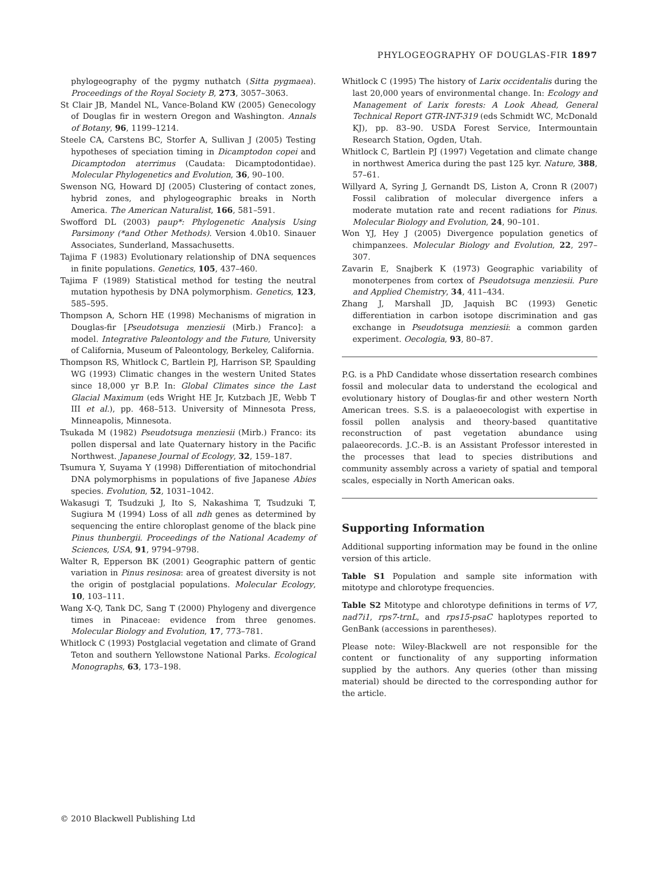PHYLOGEOGRAPHY OF DOUGLAS-FIR 1897
phylogeography of the pygmy nuthatch (Sitta pygmaea). Proceedings of the Royal Society B, 273, 3057–3063.
St Clair JB, Mandel NL, Vance-Boland KW (2005) Genecology of Douglas fir in western Oregon and Washington. Annals of Botany, 96, 1199–1214.
Steele CA, Carstens BC, Storfer A, Sullivan J (2005) Testing hypotheses of speciation timing in Dicamptodon copei and Dicamptodon aterrimus (Caudata: Dicamptodontidae). Molecular Phylogenetics and Evolution, 36, 90–100.
Swenson NG, Howard DJ (2005) Clustering of contact zones, hybrid zones, and phylogeographic breaks in North America. The American Naturalist, 166, 581–591.
Swofford DL (2003) paup*: Phylogenetic Analysis Using Parsimony (*and Other Methods). Version 4.0b10. Sinauer Associates, Sunderland, Massachusetts.
Tajima F (1983) Evolutionary relationship of DNA sequences in finite populations. Genetics, 105, 437–460.
Tajima F (1989) Statistical method for testing the neutral mutation hypothesis by DNA polymorphism. Genetics, 123, 585–595.
Thompson A, Schorn HE (1998) Mechanisms of migration in Douglas-fir [Pseudotsuga menziesii (Mirb.) Franco]: a model. Integrative Paleontology and the Future, University of California, Museum of Paleontology, Berkeley, California.
Thompson RS, Whitlock C, Bartlein PJ, Harrison SP, Spaulding WG (1993) Climatic changes in the western United States since 18,000 yr B.P. In: Global Climates since the Last Glacial Maximum (eds Wright HE Jr, Kutzbach JE, Webb T III et al.), pp. 468–513. University of Minnesota Press, Minneapolis, Minnesota.
Tsukada M (1982) Pseudotsuga menziesii (Mirb.) Franco: its pollen dispersal and late Quaternary history in the Pacific Northwest. Japanese Journal of Ecology, 32, 159–187.
Tsumura Y, Suyama Y (1998) Differentiation of mitochondrial DNA polymorphisms in populations of five Japanese Abies species. Evolution, 52, 1031–1042.
Wakasugi T, Tsudzuki J, Ito S, Nakashima T, Tsudzuki T, Sugiura M (1994) Loss of all ndh genes as determined by sequencing the entire chloroplast genome of the black pine Pinus thunbergii. Proceedings of the National Academy of Sciences, USA, 91, 9794–9798.
Walter R, Epperson BK (2001) Geographic pattern of gentic variation in Pinus resinosa: area of greatest diversity is not the origin of postglacial populations. Molecular Ecology, 10, 103–111.
Wang X-Q, Tank DC, Sang T (2000) Phylogeny and divergence times in Pinaceae: evidence from three genomes. Molecular Biology and Evolution, 17, 773–781.
Whitlock C (1993) Postglacial vegetation and climate of Grand Teton and southern Yellowstone National Parks. Ecological Monographs, 63, 173–198.
Whitlock C (1995) The history of Larix occidentalis during the last 20,000 years of environmental change. In: Ecology and Management of Larix forests: A Look Ahead, General Technical Report GTR-INT-319 (eds Schmidt WC, McDonald KJ), pp. 83–90. USDA Forest Service, Intermountain Research Station, Ogden, Utah.
Whitlock C, Bartlein PJ (1997) Vegetation and climate change in northwest America during the past 125 kyr. Nature, 388, 57–61.
Willyard A, Syring J, Gernandt DS, Liston A, Cronn R (2007) Fossil calibration of molecular divergence infers a moderate mutation rate and recent radiations for Pinus. Molecular Biology and Evolution, 24, 90–101.
Won YJ, Hey J (2005) Divergence population genetics of chimpanzees. Molecular Biology and Evolution, 22, 297–307.
Zavarin E, Snajberk K (1973) Geographic variability of monoterpenes from cortex of Pseudotsuga menziesii. Pure and Applied Chemistry, 34, 411–434.
Zhang J, Marshall JD, Jaquish BC (1993) Genetic differentiation in carbon isotope discrimination and gas exchange in Pseudotsuga menziesii: a common garden experiment. Oecologia, 93, 80–87.
P.G. is a PhD Candidate whose dissertation research combines fossil and molecular data to understand the ecological and evolutionary history of Douglas-fir and other western North American trees. S.S. is a palaeoecologist with expertise in fossil pollen analysis and theory-based quantitative reconstruction of past vegetation abundance using palaeorecords. J.C.-B. is an Assistant Professor interested in the processes that lead to species distributions and community assembly across a variety of spatial and temporal scales, especially in North American oaks.
Supporting Information
Additional supporting information may be found in the online version of this article.
Table S1 Population and sample site information with mitotype and chlorotype frequencies.
Table S2 Mitotype and chlorotype definitions in terms of V7, nad7i1, rps7-trnL, and rps15-psaC haplotypes reported to GenBank (accessions in parentheses).
Please note: Wiley-Blackwell are not responsible for the content or functionality of any supporting information supplied by the authors. Any queries (other than missing material) should be directed to the corresponding author for the article.
© 2010 Blackwell Publishing Ltd